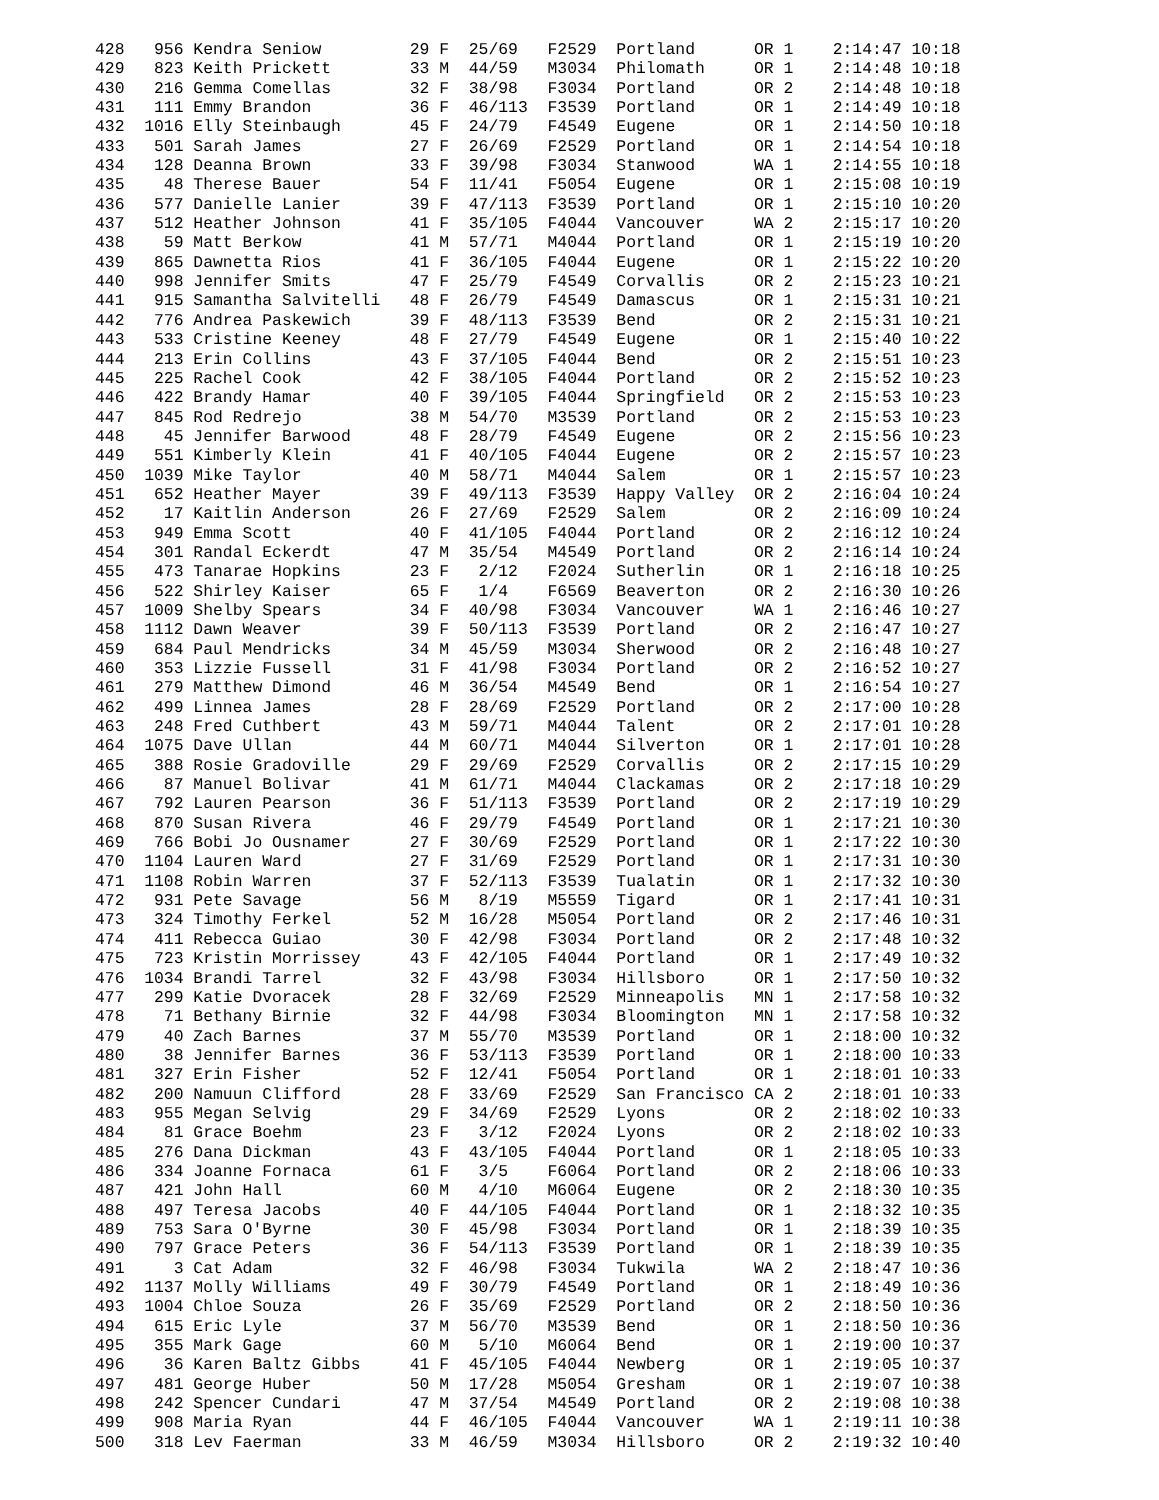428   956 Kendra Seniow         29 F  25/69   F2529  Portland      OR 1    2:14:47 10:18
429   823 Keith Prickett        33 M  44/59   M3034  Philomath     OR 1    2:14:48 10:18
430   216 Gemma Comellas        32 F  38/98   F3034  Portland      OR 2    2:14:48 10:18
431   111 Emmy Brandon          36 F  46/113  F3539  Portland      OR 1    2:14:49 10:18
432  1016 Elly Steinbaugh       45 F  24/79   F4549  Eugene        OR 1    2:14:50 10:18
433   501 Sarah James           27 F  26/69   F2529  Portland      OR 1    2:14:54 10:18
434   128 Deanna Brown          33 F  39/98   F3034  Stanwood      WA 1    2:14:55 10:18
435    48 Therese Bauer         54 F  11/41   F5054  Eugene        OR 1    2:15:08 10:19
436   577 Danielle Lanier       39 F  47/113  F3539  Portland      OR 1    2:15:10 10:20
437   512 Heather Johnson       41 F  35/105  F4044  Vancouver     WA 2    2:15:17 10:20
438    59 Matt Berkow           41 M  57/71   M4044  Portland      OR 1    2:15:19 10:20
439   865 Dawnetta Rios         41 F  36/105  F4044  Eugene        OR 1    2:15:22 10:20
440   998 Jennifer Smits        47 F  25/79   F4549  Corvallis     OR 2    2:15:23 10:21
441   915 Samantha Salvitelli   48 F  26/79   F4549  Damascus      OR 1    2:15:31 10:21
442   776 Andrea Paskewich      39 F  48/113  F3539  Bend          OR 2    2:15:31 10:21
443   533 Cristine Keeney       48 F  27/79   F4549  Eugene        OR 1    2:15:40 10:22
444   213 Erin Collins          43 F  37/105  F4044  Bend          OR 2    2:15:51 10:23
445   225 Rachel Cook           42 F  38/105  F4044  Portland      OR 2    2:15:52 10:23
446   422 Brandy Hamar          40 F  39/105  F4044  Springfield   OR 2    2:15:53 10:23
447   845 Rod Redrejo           38 M  54/70   M3539  Portland      OR 2    2:15:53 10:23
448    45 Jennifer Barwood      48 F  28/79   F4549  Eugene        OR 2    2:15:56 10:23
449   551 Kimberly Klein        41 F  40/105  F4044  Eugene        OR 2    2:15:57 10:23
450  1039 Mike Taylor           40 M  58/71   M4044  Salem         OR 1    2:15:57 10:23
451   652 Heather Mayer         39 F  49/113  F3539  Happy Valley  OR 2    2:16:04 10:24
452    17 Kaitlin Anderson      26 F  27/69   F2529  Salem         OR 2    2:16:09 10:24
453   949 Emma Scott            40 F  41/105  F4044  Portland      OR 2    2:16:12 10:24
454   301 Randal Eckerdt        47 M  35/54   M4549  Portland      OR 2    2:16:14 10:24
455   473 Tanarae Hopkins       23 F   2/12   F2024  Sutherlin     OR 1    2:16:18 10:25
456   522 Shirley Kaiser        65 F   1/4    F6569  Beaverton     OR 2    2:16:30 10:26
457  1009 Shelby Spears         34 F  40/98   F3034  Vancouver     WA 1    2:16:46 10:27
458  1112 Dawn Weaver           39 F  50/113  F3539  Portland      OR 2    2:16:47 10:27
459   684 Paul Mendricks        34 M  45/59   M3034  Sherwood      OR 2    2:16:48 10:27
460   353 Lizzie Fussell        31 F  41/98   F3034  Portland      OR 2    2:16:52 10:27
461   279 Matthew Dimond        46 M  36/54   M4549  Bend          OR 1    2:16:54 10:27
462   499 Linnea James          28 F  28/69   F2529  Portland      OR 2    2:17:00 10:28
463   248 Fred Cuthbert         43 M  59/71   M4044  Talent        OR 2    2:17:01 10:28
464  1075 Dave Ullan            44 M  60/71   M4044  Silverton     OR 1    2:17:01 10:28
465   388 Rosie Gradoville      29 F  29/69   F2529  Corvallis     OR 2    2:17:15 10:29
466    87 Manuel Bolivar        41 M  61/71   M4044  Clackamas     OR 2    2:17:18 10:29
467   792 Lauren Pearson        36 F  51/113  F3539  Portland      OR 2    2:17:19 10:29
468   870 Susan Rivera          46 F  29/79   F4549  Portland      OR 1    2:17:21 10:30
469   766 Bobi Jo Ousnamer      27 F  30/69   F2529  Portland      OR 1    2:17:22 10:30
470  1104 Lauren Ward           27 F  31/69   F2529  Portland      OR 1    2:17:31 10:30
471  1108 Robin Warren          37 F  52/113  F3539  Tualatin      OR 1    2:17:32 10:30
472   931 Pete Savage           56 M   8/19   M5559  Tigard        OR 1    2:17:41 10:31
473   324 Timothy Ferkel        52 M  16/28   M5054  Portland      OR 2    2:17:46 10:31
474   411 Rebecca Guiao         30 F  42/98   F3034  Portland      OR 2    2:17:48 10:32
475   723 Kristin Morrissey     43 F  42/105  F4044  Portland      OR 1    2:17:49 10:32
476  1034 Brandi Tarrel         32 F  43/98   F3034  Hillsboro     OR 1    2:17:50 10:32
477   299 Katie Dvoracek        28 F  32/69   F2529  Minneapolis   MN 1    2:17:58 10:32
478    71 Bethany Birnie        32 F  44/98   F3034  Bloomington   MN 1    2:17:58 10:32
479    40 Zach Barnes           37 M  55/70   M3539  Portland      OR 1    2:18:00 10:32
480    38 Jennifer Barnes       36 F  53/113  F3539  Portland      OR 1    2:18:00 10:33
481   327 Erin Fisher           52 F  12/41   F5054  Portland      OR 1    2:18:01 10:33
482   200 Namuun Clifford       28 F  33/69   F2529  San Francisco CA 2    2:18:01 10:33
483   955 Megan Selvig          29 F  34/69   F2529  Lyons         OR 2    2:18:02 10:33
484    81 Grace Boehm           23 F   3/12   F2024  Lyons         OR 2    2:18:02 10:33
485   276 Dana Dickman          43 F  43/105  F4044  Portland      OR 1    2:18:05 10:33
486   334 Joanne Fornaca        61 F   3/5    F6064  Portland      OR 2    2:18:06 10:33
487   421 John Hall             60 M   4/10   M6064  Eugene        OR 2    2:18:30 10:35
488   497 Teresa Jacobs         40 F  44/105  F4044  Portland      OR 1    2:18:32 10:35
489   753 Sara O'Byrne          30 F  45/98   F3034  Portland      OR 1    2:18:39 10:35
490   797 Grace Peters          36 F  54/113  F3539  Portland      OR 1    2:18:39 10:35
491     3 Cat Adam              32 F  46/98   F3034  Tukwila       WA 2    2:18:47 10:36
492  1137 Molly Williams        49 F  30/79   F4549  Portland      OR 1    2:18:49 10:36
493  1004 Chloe Souza           26 F  35/69   F2529  Portland      OR 2    2:18:50 10:36
494   615 Eric Lyle             37 M  56/70   M3539  Bend          OR 1    2:18:50 10:36
495   355 Mark Gage             60 M   5/10   M6064  Bend          OR 1    2:19:00 10:37
496    36 Karen Baltz Gibbs     41 F  45/105  F4044  Newberg       OR 1    2:19:05 10:37
497   481 George Huber          50 M  17/28   M5054  Gresham       OR 1    2:19:07 10:38
498   242 Spencer Cundari       47 M  37/54   M4549  Portland      OR 2    2:19:08 10:38
499   908 Maria Ryan            44 F  46/105  F4044  Vancouver     WA 1    2:19:11 10:38
500   318 Lev Faerman           33 M  46/59   M3034  Hillsboro     OR 2    2:19:32 10:40